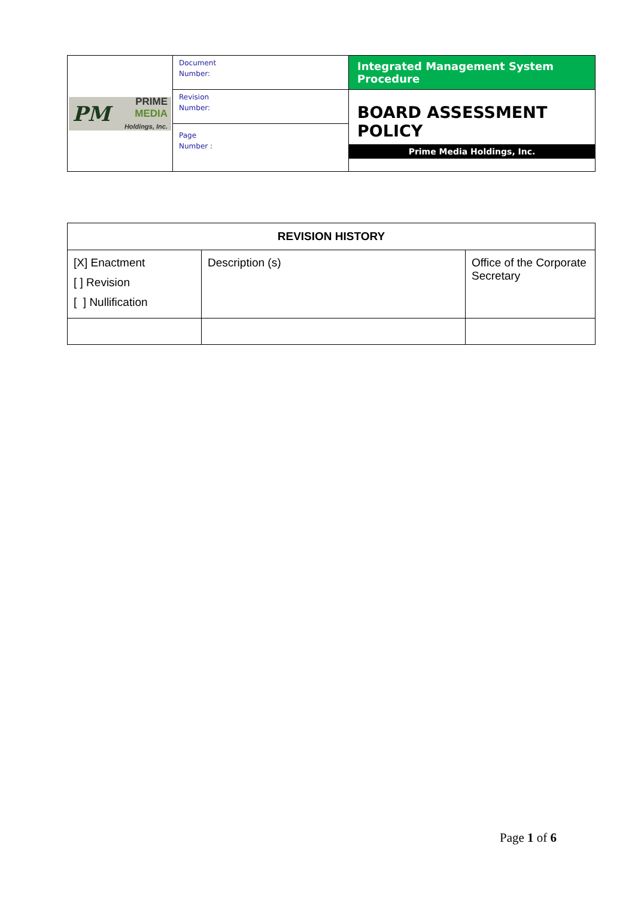| PM PRIME MEDIA Holdings, Inc. | Document Number: | Integrated Management System Procedure |
| | Revision Number: | BOARD ASSESSMENT POLICY Prime Media Holdings, Inc. |
| | Page Number : | |
| REVISION HISTORY | | |
| --- | --- | --- |
| [X] Enactment [ ] Revision [ ] Nullification | Description (s) | Office of the Corporate Secretary |
Page 1 of 6